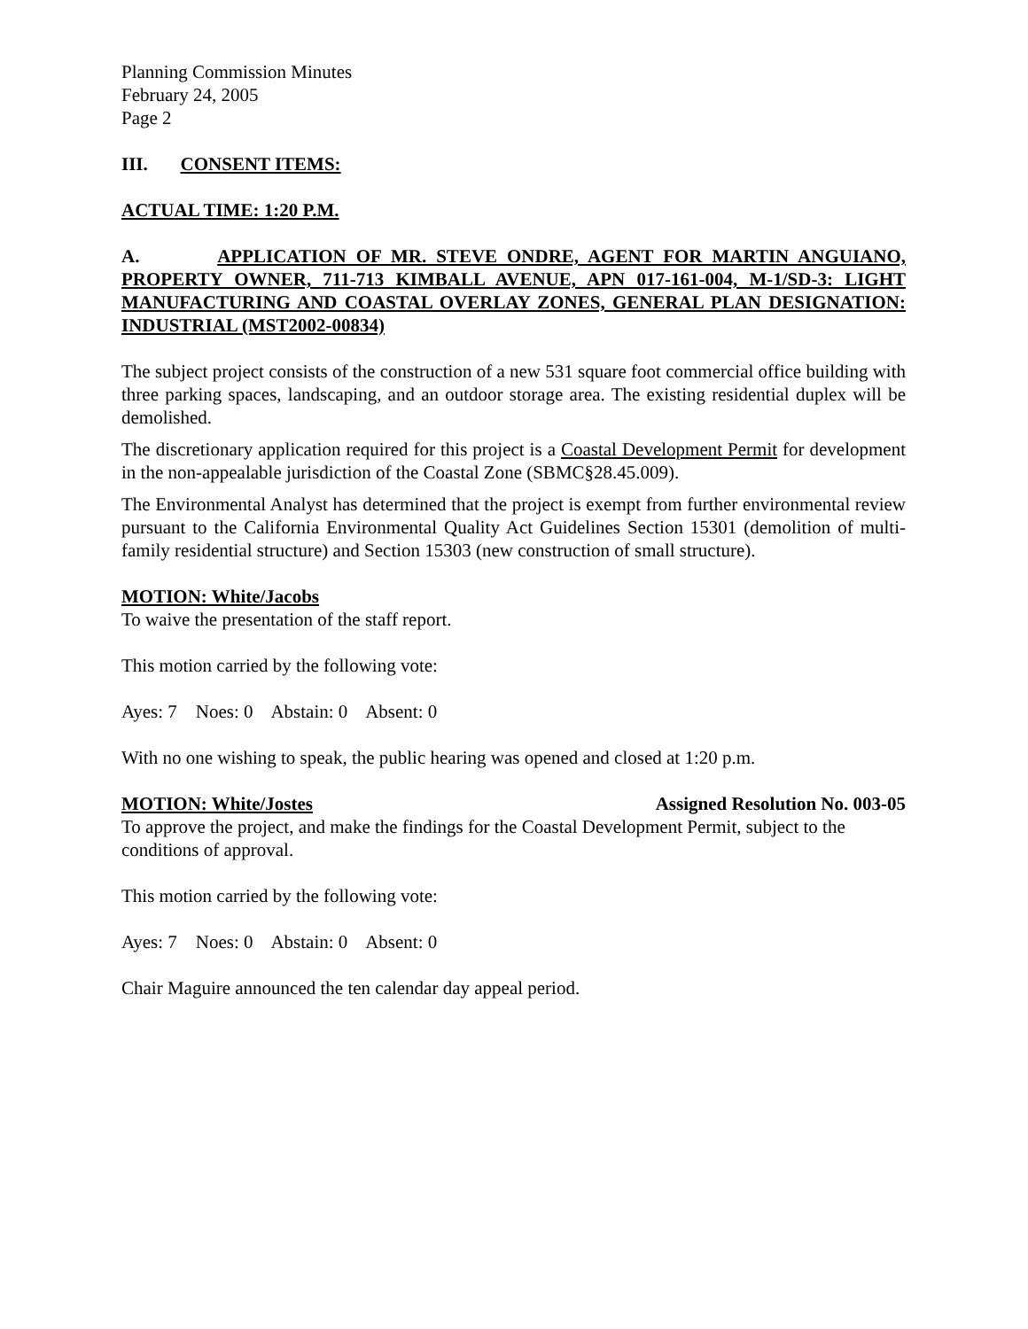Planning Commission Minutes
February 24, 2005
Page 2
III. CONSENT ITEMS:
ACTUAL TIME: 1:20 P.M.
A. APPLICATION OF MR. STEVE ONDRE, AGENT FOR MARTIN ANGUIANO, PROPERTY OWNER, 711-713 KIMBALL AVENUE, APN 017-161-004, M-1/SD-3: LIGHT MANUFACTURING AND COASTAL OVERLAY ZONES, GENERAL PLAN DESIGNATION: INDUSTRIAL (MST2002-00834)
The subject project consists of the construction of a new 531 square foot commercial office building with three parking spaces, landscaping, and an outdoor storage area. The existing residential duplex will be demolished.
The discretionary application required for this project is a Coastal Development Permit for development in the non-appealable jurisdiction of the Coastal Zone (SBMC§28.45.009).
The Environmental Analyst has determined that the project is exempt from further environmental review pursuant to the California Environmental Quality Act Guidelines Section 15301 (demolition of multi-family residential structure) and Section 15303 (new construction of small structure).
MOTION: White/Jacobs
To waive the presentation of the staff report.
This motion carried by the following vote:
Ayes: 7 Noes: 0 Abstain: 0 Absent: 0
With no one wishing to speak, the public hearing was opened and closed at 1:20 p.m.
MOTION: White/Jostes Assigned Resolution No. 003-05
To approve the project, and make the findings for the Coastal Development Permit, subject to the conditions of approval.
This motion carried by the following vote:
Ayes: 7 Noes: 0 Abstain: 0 Absent: 0
Chair Maguire announced the ten calendar day appeal period.